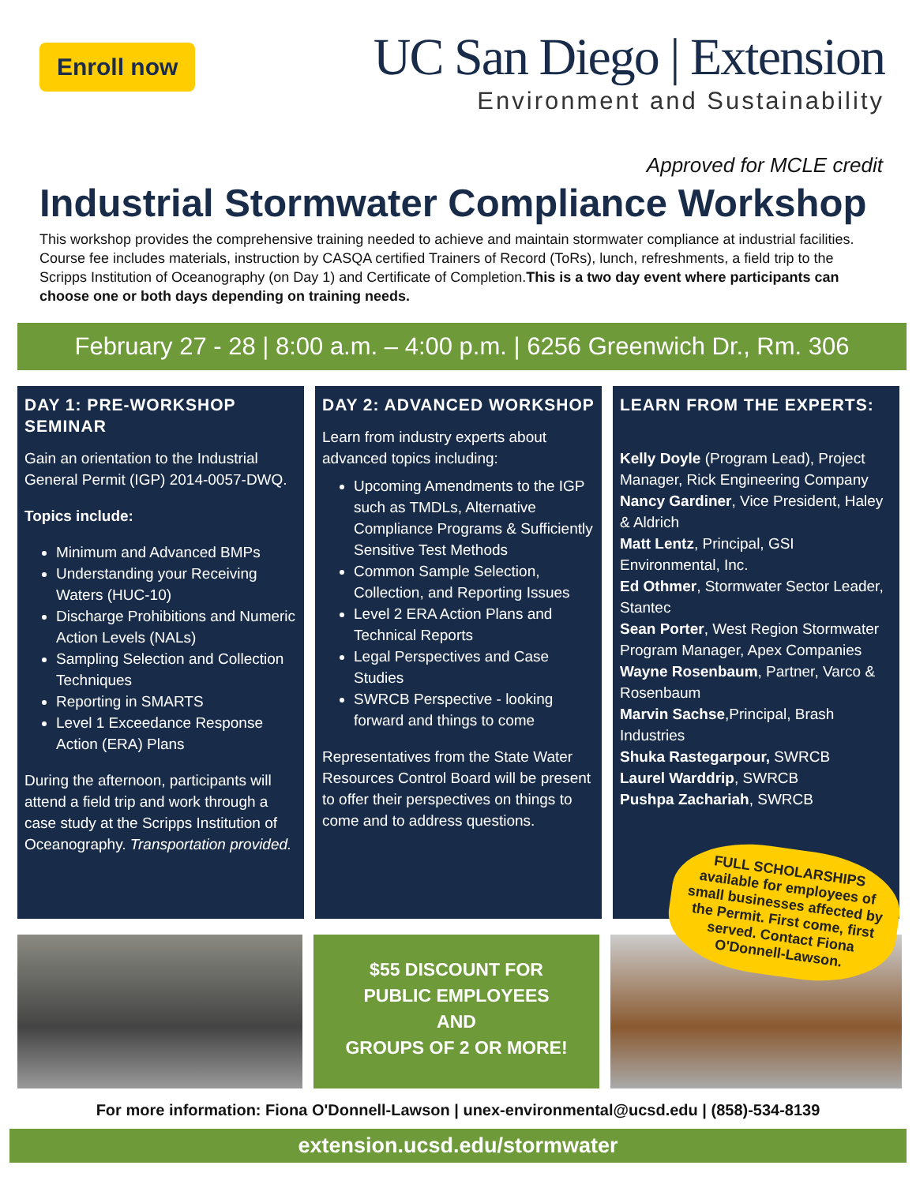Enroll now
UC San Diego | Extension
Environment and Sustainability
Approved for MCLE credit
Industrial Stormwater Compliance Workshop
This workshop provides the comprehensive training needed to achieve and maintain stormwater compliance at industrial facilities. Course fee includes materials, instruction by CASQA certified Trainers of Record (ToRs), lunch, refreshments, a field trip to the Scripps Institution of Oceanography (on Day 1) and Certificate of Completion.This is a two day event where participants can choose one or both days depending on training needs.
February 27 - 28 | 8:00 a.m. – 4:00 p.m. | 6256 Greenwich Dr., Rm. 306
DAY 1: PRE-WORKSHOP SEMINAR
Gain an orientation to the Industrial General Permit (IGP) 2014-0057-DWQ.
Topics include:
Minimum and Advanced BMPs
Understanding your Receiving Waters (HUC-10)
Discharge Prohibitions and Numeric Action Levels (NALs)
Sampling Selection and Collection Techniques
Reporting in SMARTS
Level 1 Exceedance Response Action (ERA) Plans
During the afternoon, participants will attend a field trip and work through a case study at the Scripps Institution of Oceanography. Transportation provided.
DAY 2: ADVANCED WORKSHOP
Learn from industry experts about advanced topics including:
Upcoming Amendments to the IGP such as TMDLs, Alternative Compliance Programs & Sufficiently Sensitive Test Methods
Common Sample Selection, Collection, and Reporting Issues
Level 2 ERA Action Plans and Technical Reports
Legal Perspectives and Case Studies
SWRCB Perspective - looking forward and things to come
Representatives from the State Water Resources Control Board will be present to offer their perspectives on things to come and to address questions.
LEARN FROM THE EXPERTS:
Kelly Doyle (Program Lead), Project Manager, Rick Engineering Company
Nancy Gardiner, Vice President, Haley & Aldrich
Matt Lentz, Principal, GSI Environmental, Inc.
Ed Othmer, Stormwater Sector Leader, Stantec
Sean Porter, West Region Stormwater Program Manager, Apex Companies
Wayne Rosenbaum, Partner, Varco & Rosenbaum
Marvin Sachse,Principal, Brash Industries
Shuka Rastegarpour, SWRCB
Laurel Warddrip, SWRCB
Pushpa Zachariah, SWRCB
$55 DISCOUNT FOR
PUBLIC EMPLOYEES
AND
GROUPS OF 2 OR MORE!
FULL SCHOLARSHIPS available for employees of small businesses affected by the Permit. First come, first served. Contact Fiona O'Donnell-Lawson.
For more information: Fiona O'Donnell-Lawson | unex-environmental@ucsd.edu | (858)-534-8139
extension.ucsd.edu/stormwater